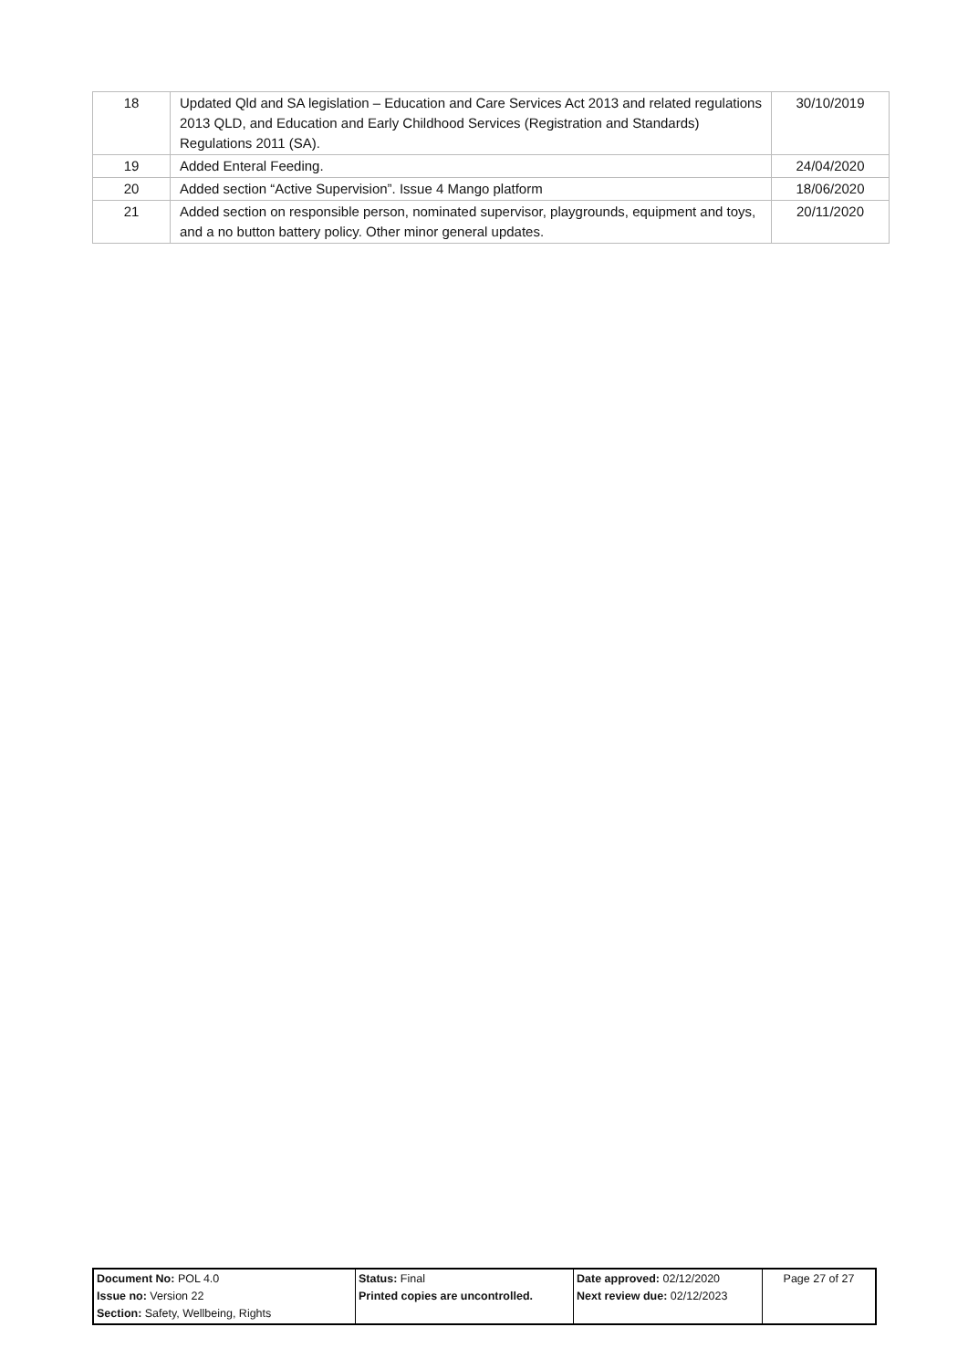| 18 | Updated Qld and SA legislation – Education and Care Services Act 2013 and related regulations 2013 QLD, and Education and Early Childhood Services (Registration and Standards) Regulations 2011 (SA). | 30/10/2019 |
| 19 | Added Enteral Feeding. | 24/04/2020 |
| 20 | Added section “Active Supervision”. Issue 4 Mango platform | 18/06/2020 |
| 21 | Added section on responsible person, nominated supervisor, playgrounds, equipment and toys, and a no button battery policy. Other minor general updates. | 20/11/2020 |
| Document No: POL 4.0 Issue no: Version 22 Section: Safety, Wellbeing, Rights | Status: Final Printed copies are uncontrolled. | Date approved: 02/12/2020 Next review due: 02/12/2023 | Page 27 of 27 |